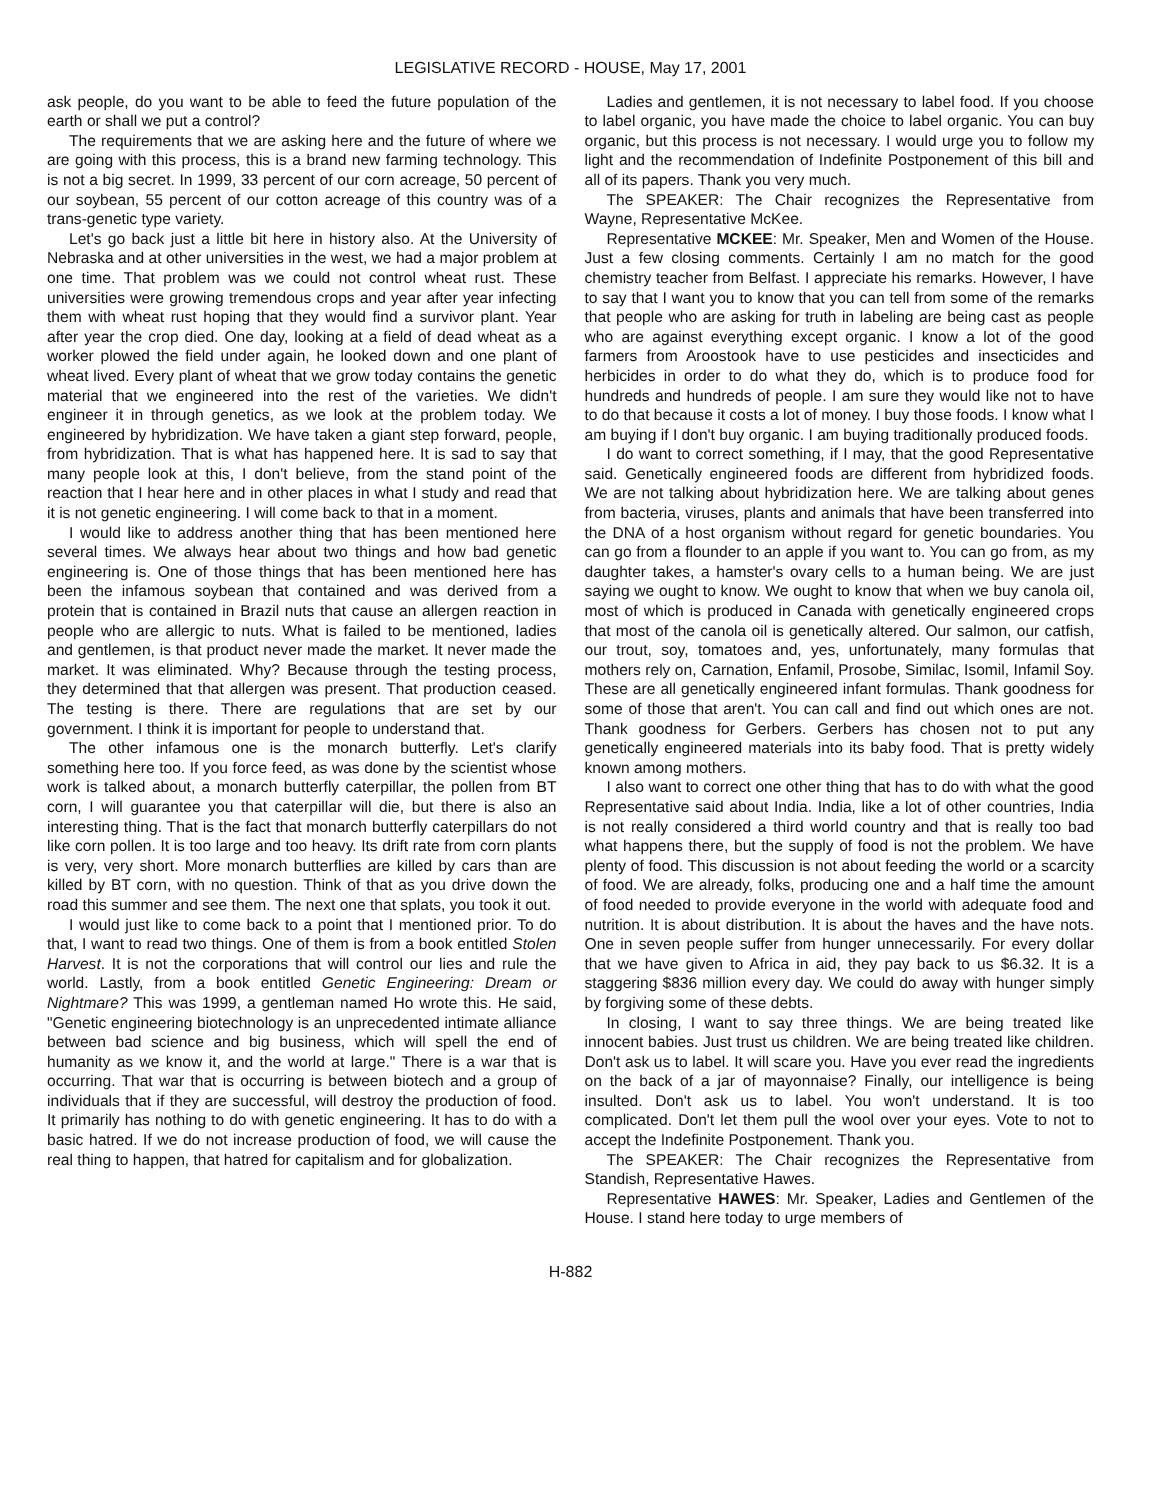LEGISLATIVE RECORD - HOUSE, May 17, 2001
ask people, do you want to be able to feed the future population of the earth or shall we put a control?
The requirements that we are asking here and the future of where we are going with this process, this is a brand new farming technology. This is not a big secret. In 1999, 33 percent of our corn acreage, 50 percent of our soybean, 55 percent of our cotton acreage of this country was of a trans-genetic type variety.
Let's go back just a little bit here in history also. At the University of Nebraska and at other universities in the west, we had a major problem at one time. That problem was we could not control wheat rust. These universities were growing tremendous crops and year after year infecting them with wheat rust hoping that they would find a survivor plant. Year after year the crop died. One day, looking at a field of dead wheat as a worker plowed the field under again, he looked down and one plant of wheat lived. Every plant of wheat that we grow today contains the genetic material that we engineered into the rest of the varieties. We didn't engineer it in through genetics, as we look at the problem today. We engineered by hybridization. We have taken a giant step forward, people, from hybridization. That is what has happened here. It is sad to say that many people look at this, I don't believe, from the stand point of the reaction that I hear here and in other places in what I study and read that it is not genetic engineering. I will come back to that in a moment.
I would like to address another thing that has been mentioned here several times. We always hear about two things and how bad genetic engineering is. One of those things that has been mentioned here has been the infamous soybean that contained and was derived from a protein that is contained in Brazil nuts that cause an allergen reaction in people who are allergic to nuts. What is failed to be mentioned, ladies and gentlemen, is that product never made the market. It never made the market. It was eliminated. Why? Because through the testing process, they determined that that allergen was present. That production ceased. The testing is there. There are regulations that are set by our government. I think it is important for people to understand that.
The other infamous one is the monarch butterfly. Let's clarify something here too. If you force feed, as was done by the scientist whose work is talked about, a monarch butterfly caterpillar, the pollen from BT corn, I will guarantee you that caterpillar will die, but there is also an interesting thing. That is the fact that monarch butterfly caterpillars do not like corn pollen. It is too large and too heavy. Its drift rate from corn plants is very, very short. More monarch butterflies are killed by cars than are killed by BT corn, with no question. Think of that as you drive down the road this summer and see them. The next one that splats, you took it out.
I would just like to come back to a point that I mentioned prior. To do that, I want to read two things. One of them is from a book entitled Stolen Harvest. It is not the corporations that will control our lies and rule the world. Lastly, from a book entitled Genetic Engineering: Dream or Nightmare? This was 1999, a gentleman named Ho wrote this. He said, "Genetic engineering biotechnology is an unprecedented intimate alliance between bad science and big business, which will spell the end of humanity as we know it, and the world at large." There is a war that is occurring. That war that is occurring is between biotech and a group of individuals that if they are successful, will destroy the production of food. It primarily has nothing to do with genetic engineering. It has to do with a basic hatred. If we do not increase production of food, we will cause the real thing to happen, that hatred for capitalism and for globalization.
Ladies and gentlemen, it is not necessary to label food. If you choose to label organic, you have made the choice to label organic. You can buy organic, but this process is not necessary. I would urge you to follow my light and the recommendation of Indefinite Postponement of this bill and all of its papers. Thank you very much.
The SPEAKER: The Chair recognizes the Representative from Wayne, Representative McKee.
Representative MCKEE: Mr. Speaker, Men and Women of the House. Just a few closing comments. Certainly I am no match for the good chemistry teacher from Belfast. I appreciate his remarks. However, I have to say that I want you to know that you can tell from some of the remarks that people who are asking for truth in labeling are being cast as people who are against everything except organic. I know a lot of the good farmers from Aroostook have to use pesticides and insecticides and herbicides in order to do what they do, which is to produce food for hundreds and hundreds of people. I am sure they would like not to have to do that because it costs a lot of money. I buy those foods. I know what I am buying if I don't buy organic. I am buying traditionally produced foods.
I do want to correct something, if I may, that the good Representative said. Genetically engineered foods are different from hybridized foods. We are not talking about hybridization here. We are talking about genes from bacteria, viruses, plants and animals that have been transferred into the DNA of a host organism without regard for genetic boundaries. You can go from a flounder to an apple if you want to. You can go from, as my daughter takes, a hamster's ovary cells to a human being. We are just saying we ought to know. We ought to know that when we buy canola oil, most of which is produced in Canada with genetically engineered crops that most of the canola oil is genetically altered. Our salmon, our catfish, our trout, soy, tomatoes and, yes, unfortunately, many formulas that mothers rely on, Carnation, Enfamil, Prosobe, Similac, Isomil, Infamil Soy. These are all genetically engineered infant formulas. Thank goodness for some of those that aren't. You can call and find out which ones are not. Thank goodness for Gerbers. Gerbers has chosen not to put any genetically engineered materials into its baby food. That is pretty widely known among mothers.
I also want to correct one other thing that has to do with what the good Representative said about India. India, like a lot of other countries, India is not really considered a third world country and that is really too bad what happens there, but the supply of food is not the problem. We have plenty of food. This discussion is not about feeding the world or a scarcity of food. We are already, folks, producing one and a half time the amount of food needed to provide everyone in the world with adequate food and nutrition. It is about distribution. It is about the haves and the have nots. One in seven people suffer from hunger unnecessarily. For every dollar that we have given to Africa in aid, they pay back to us $6.32. It is a staggering $836 million every day. We could do away with hunger simply by forgiving some of these debts.
In closing, I want to say three things. We are being treated like innocent babies. Just trust us children. We are being treated like children. Don't ask us to label. It will scare you. Have you ever read the ingredients on the back of a jar of mayonnaise? Finally, our intelligence is being insulted. Don't ask us to label. You won't understand. It is too complicated. Don't let them pull the wool over your eyes. Vote to not to accept the Indefinite Postponement. Thank you.
The SPEAKER: The Chair recognizes the Representative from Standish, Representative Hawes.
Representative HAWES: Mr. Speaker, Ladies and Gentlemen of the House. I stand here today to urge members of
H-882